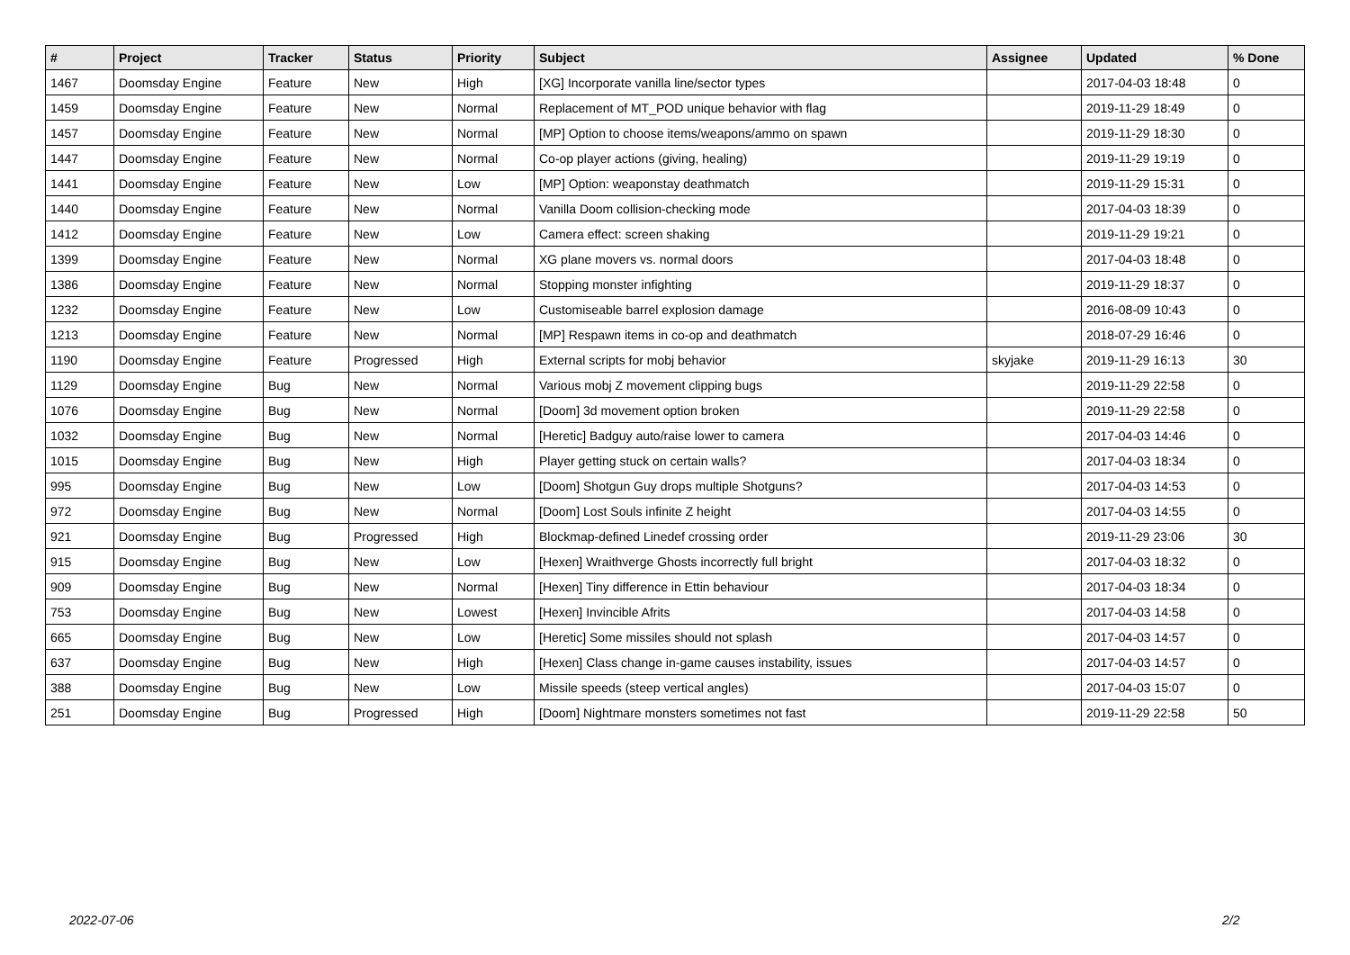| # | Project | Tracker | Status | Priority | Subject | Assignee | Updated | % Done |
| --- | --- | --- | --- | --- | --- | --- | --- | --- |
| 1467 | Doomsday Engine | Feature | New | High | [XG] Incorporate vanilla line/sector types | | 2017-04-03 18:48 | 0 |
| 1459 | Doomsday Engine | Feature | New | Normal | Replacement of MT_POD unique behavior with flag | | 2019-11-29 18:49 | 0 |
| 1457 | Doomsday Engine | Feature | New | Normal | [MP] Option to choose items/weapons/ammo on spawn | | 2019-11-29 18:30 | 0 |
| 1447 | Doomsday Engine | Feature | New | Normal | Co-op player actions (giving, healing) | | 2019-11-29 19:19 | 0 |
| 1441 | Doomsday Engine | Feature | New | Low | [MP] Option: weaponstay deathmatch | | 2019-11-29 15:31 | 0 |
| 1440 | Doomsday Engine | Feature | New | Normal | Vanilla Doom collision-checking mode | | 2017-04-03 18:39 | 0 |
| 1412 | Doomsday Engine | Feature | New | Low | Camera effect: screen shaking | | 2019-11-29 19:21 | 0 |
| 1399 | Doomsday Engine | Feature | New | Normal | XG plane movers vs. normal doors | | 2017-04-03 18:48 | 0 |
| 1386 | Doomsday Engine | Feature | New | Normal | Stopping monster infighting | | 2019-11-29 18:37 | 0 |
| 1232 | Doomsday Engine | Feature | New | Low | Customiseable barrel explosion damage | | 2016-08-09 10:43 | 0 |
| 1213 | Doomsday Engine | Feature | New | Normal | [MP] Respawn items in co-op and deathmatch | | 2018-07-29 16:46 | 0 |
| 1190 | Doomsday Engine | Feature | Progressed | High | External scripts for mobj behavior | skyjake | 2019-11-29 16:13 | 30 |
| 1129 | Doomsday Engine | Bug | New | Normal | Various mobj Z movement clipping bugs | | 2019-11-29 22:58 | 0 |
| 1076 | Doomsday Engine | Bug | New | Normal | [Doom] 3d movement option broken | | 2019-11-29 22:58 | 0 |
| 1032 | Doomsday Engine | Bug | New | Normal | [Heretic] Badguy auto/raise lower to camera | | 2017-04-03 14:46 | 0 |
| 1015 | Doomsday Engine | Bug | New | High | Player getting stuck on certain walls? | | 2017-04-03 18:34 | 0 |
| 995 | Doomsday Engine | Bug | New | Low | [Doom] Shotgun Guy drops multiple Shotguns? | | 2017-04-03 14:53 | 0 |
| 972 | Doomsday Engine | Bug | New | Normal | [Doom] Lost Souls infinite Z height | | 2017-04-03 14:55 | 0 |
| 921 | Doomsday Engine | Bug | Progressed | High | Blockmap-defined Linedef crossing order | | 2019-11-29 23:06 | 30 |
| 915 | Doomsday Engine | Bug | New | Low | [Hexen] Wraithverge Ghosts incorrectly full bright | | 2017-04-03 18:32 | 0 |
| 909 | Doomsday Engine | Bug | New | Normal | [Hexen] Tiny difference in Ettin behaviour | | 2017-04-03 18:34 | 0 |
| 753 | Doomsday Engine | Bug | New | Lowest | [Hexen] Invincible Afrits | | 2017-04-03 14:58 | 0 |
| 665 | Doomsday Engine | Bug | New | Low | [Heretic] Some missiles should not splash | | 2017-04-03 14:57 | 0 |
| 637 | Doomsday Engine | Bug | New | High | [Hexen] Class change in-game causes instability, issues | | 2017-04-03 14:57 | 0 |
| 388 | Doomsday Engine | Bug | New | Low | Missile speeds (steep vertical angles) | | 2017-04-03 15:07 | 0 |
| 251 | Doomsday Engine | Bug | Progressed | High | [Doom] Nightmare monsters sometimes not fast | | 2019-11-29 22:58 | 50 |
2022-07-06 2/2